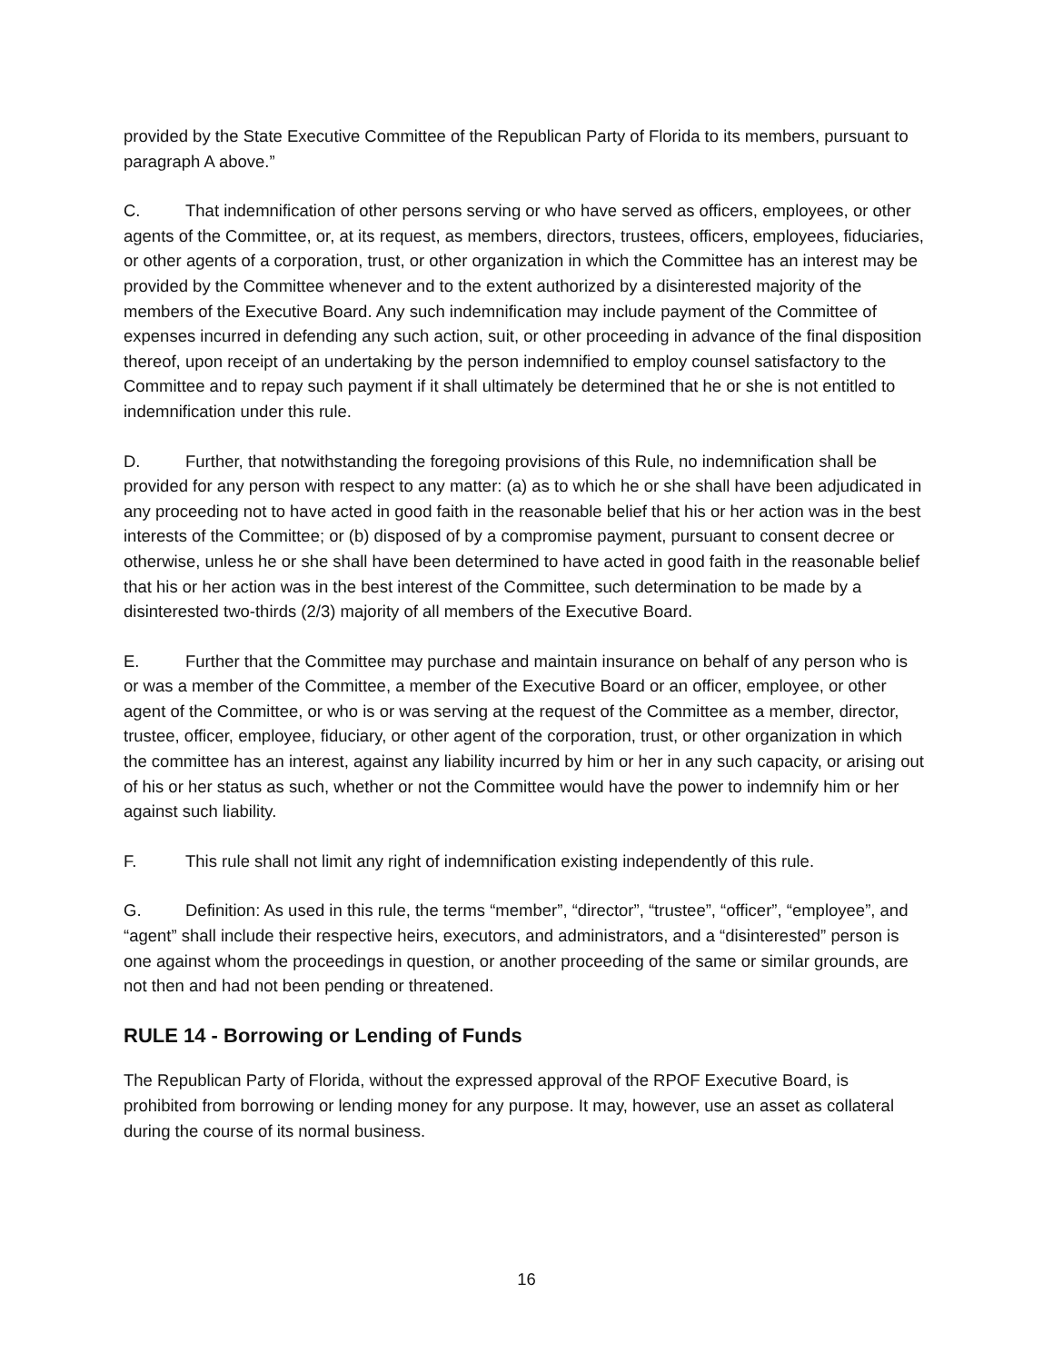provided by the State Executive Committee of the Republican Party of Florida to its members, pursuant to paragraph A above.”
C. That indemnification of other persons serving or who have served as officers, employees, or other agents of the Committee, or, at its request, as members, directors, trustees, officers, employees, fiduciaries, or other agents of a corporation, trust, or other organization in which the Committee has an interest may be provided by the Committee whenever and to the extent authorized by a disinterested majority of the members of the Executive Board. Any such indemnification may include payment of the Committee of expenses incurred in defending any such action, suit, or other proceeding in advance of the final disposition thereof, upon receipt of an undertaking by the person indemnified to employ counsel satisfactory to the Committee and to repay such payment if it shall ultimately be determined that he or she is not entitled to indemnification under this rule.
D. Further, that notwithstanding the foregoing provisions of this Rule, no indemnification shall be provided for any person with respect to any matter: (a) as to which he or she shall have been adjudicated in any proceeding not to have acted in good faith in the reasonable belief that his or her action was in the best interests of the Committee; or (b) disposed of by a compromise payment, pursuant to consent decree or otherwise, unless he or she shall have been determined to have acted in good faith in the reasonable belief that his or her action was in the best interest of the Committee, such determination to be made by a disinterested two-thirds (2/3) majority of all members of the Executive Board.
E. Further that the Committee may purchase and maintain insurance on behalf of any person who is or was a member of the Committee, a member of the Executive Board or an officer, employee, or other agent of the Committee, or who is or was serving at the request of the Committee as a member, director, trustee, officer, employee, fiduciary, or other agent of the corporation, trust, or other organization in which the committee has an interest, against any liability incurred by him or her in any such capacity, or arising out of his or her status as such, whether or not the Committee would have the power to indemnify him or her against such liability.
F. This rule shall not limit any right of indemnification existing independently of this rule.
G. Definition: As used in this rule, the terms “member”, “director”, “trustee”, “officer”, “employee”, and “agent” shall include their respective heirs, executors, and administrators, and a “disinterested” person is one against whom the proceedings in question, or another proceeding of the same or similar grounds, are not then and had not been pending or threatened.
RULE 14 - Borrowing or Lending of Funds
The Republican Party of Florida, without the expressed approval of the RPOF Executive Board, is prohibited from borrowing or lending money for any purpose. It may, however, use an asset as collateral during the course of its normal business.
16